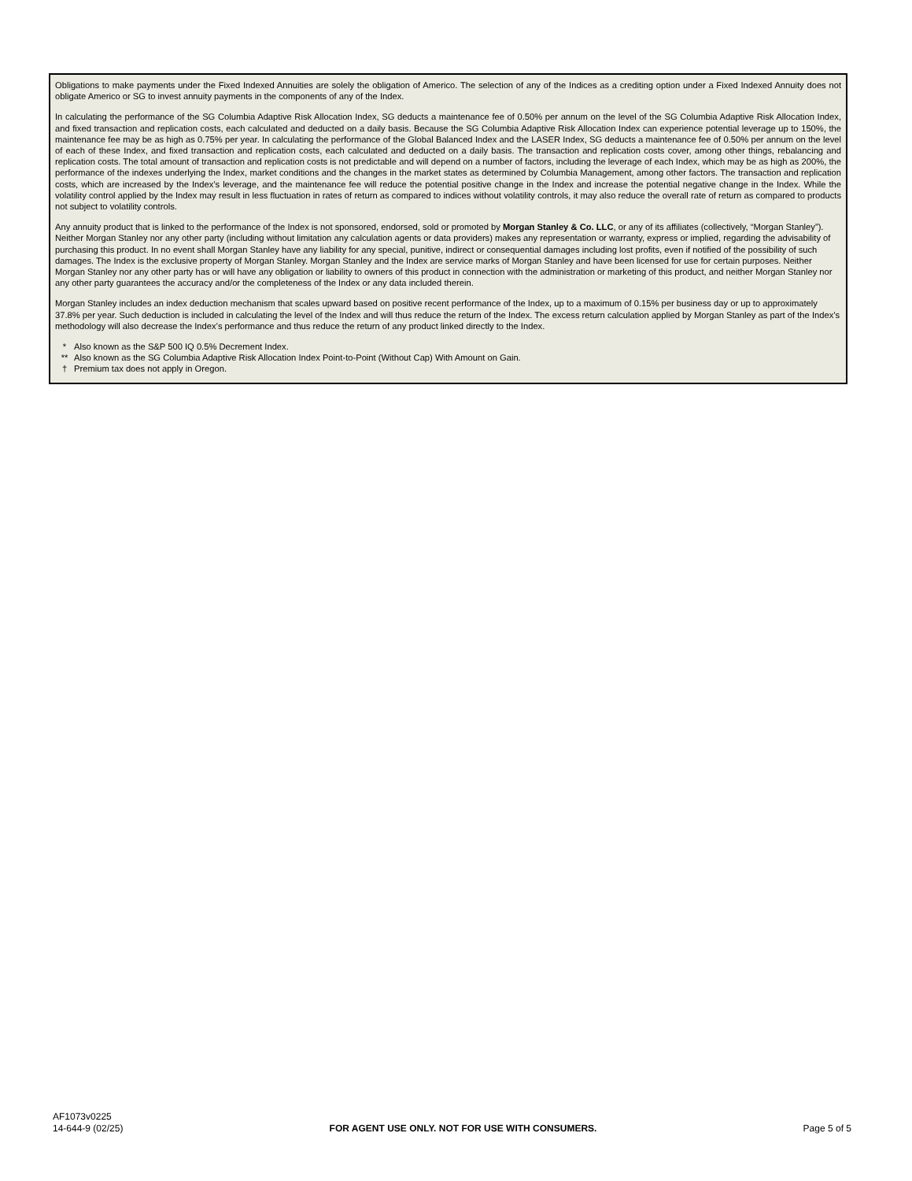Obligations to make payments under the Fixed Indexed Annuities are solely the obligation of Americo. The selection of any of the Indices as a crediting option under a Fixed Indexed Annuity does not obligate Americo or SG to invest annuity payments in the components of any of the Index.
In calculating the performance of the SG Columbia Adaptive Risk Allocation Index, SG deducts a maintenance fee of 0.50% per annum on the level of the SG Columbia Adaptive Risk Allocation Index, and fixed transaction and replication costs, each calculated and deducted on a daily basis. Because the SG Columbia Adaptive Risk Allocation Index can experience potential leverage up to 150%, the maintenance fee may be as high as 0.75% per year. In calculating the performance of the Global Balanced Index and the LASER Index, SG deducts a maintenance fee of 0.50% per annum on the level of each of these Index, and fixed transaction and replication costs, each calculated and deducted on a daily basis. The transaction and replication costs cover, among other things, rebalancing and replication costs. The total amount of transaction and replication costs is not predictable and will depend on a number of factors, including the leverage of each Index, which may be as high as 200%, the performance of the indexes underlying the Index, market conditions and the changes in the market states as determined by Columbia Management, among other factors. The transaction and replication costs, which are increased by the Index’s leverage, and the maintenance fee will reduce the potential positive change in the Index and increase the potential negative change in the Index. While the volatility control applied by the Index may result in less fluctuation in rates of return as compared to indices without volatility controls, it may also reduce the overall rate of return as compared to products not subject to volatility controls.
Any annuity product that is linked to the performance of the Index is not sponsored, endorsed, sold or promoted by Morgan Stanley & Co. LLC, or any of its affiliates (collectively, “Morgan Stanley”). Neither Morgan Stanley nor any other party (including without limitation any calculation agents or data providers) makes any representation or warranty, express or implied, regarding the advisability of purchasing this product. In no event shall Morgan Stanley have any liability for any special, punitive, indirect or consequential damages including lost profits, even if notified of the possibility of such damages. The Index is the exclusive property of Morgan Stanley. Morgan Stanley and the Index are service marks of Morgan Stanley and have been licensed for use for certain purposes. Neither Morgan Stanley nor any other party has or will have any obligation or liability to owners of this product in connection with the administration or marketing of this product, and neither Morgan Stanley nor any other party guarantees the accuracy and/or the completeness of the Index or any data included therein.
Morgan Stanley includes an index deduction mechanism that scales upward based on positive recent performance of the Index, up to a maximum of 0.15% per business day or up to approximately 37.8% per year. Such deduction is included in calculating the level of the Index and will thus reduce the return of the Index. The excess return calculation applied by Morgan Stanley as part of the Index’s methodology will also decrease the Index’s performance and thus reduce the return of any product linked directly to the Index.
* Also known as the S&P 500 IQ 0.5% Decrement Index.
** Also known as the SG Columbia Adaptive Risk Allocation Index Point-to-Point (Without Cap) With Amount on Gain.
† Premium tax does not apply in Oregon.
AF1073v0225
14-644-9 (02/25) FOR AGENT USE ONLY. NOT FOR USE WITH CONSUMERS. Page 5 of 5